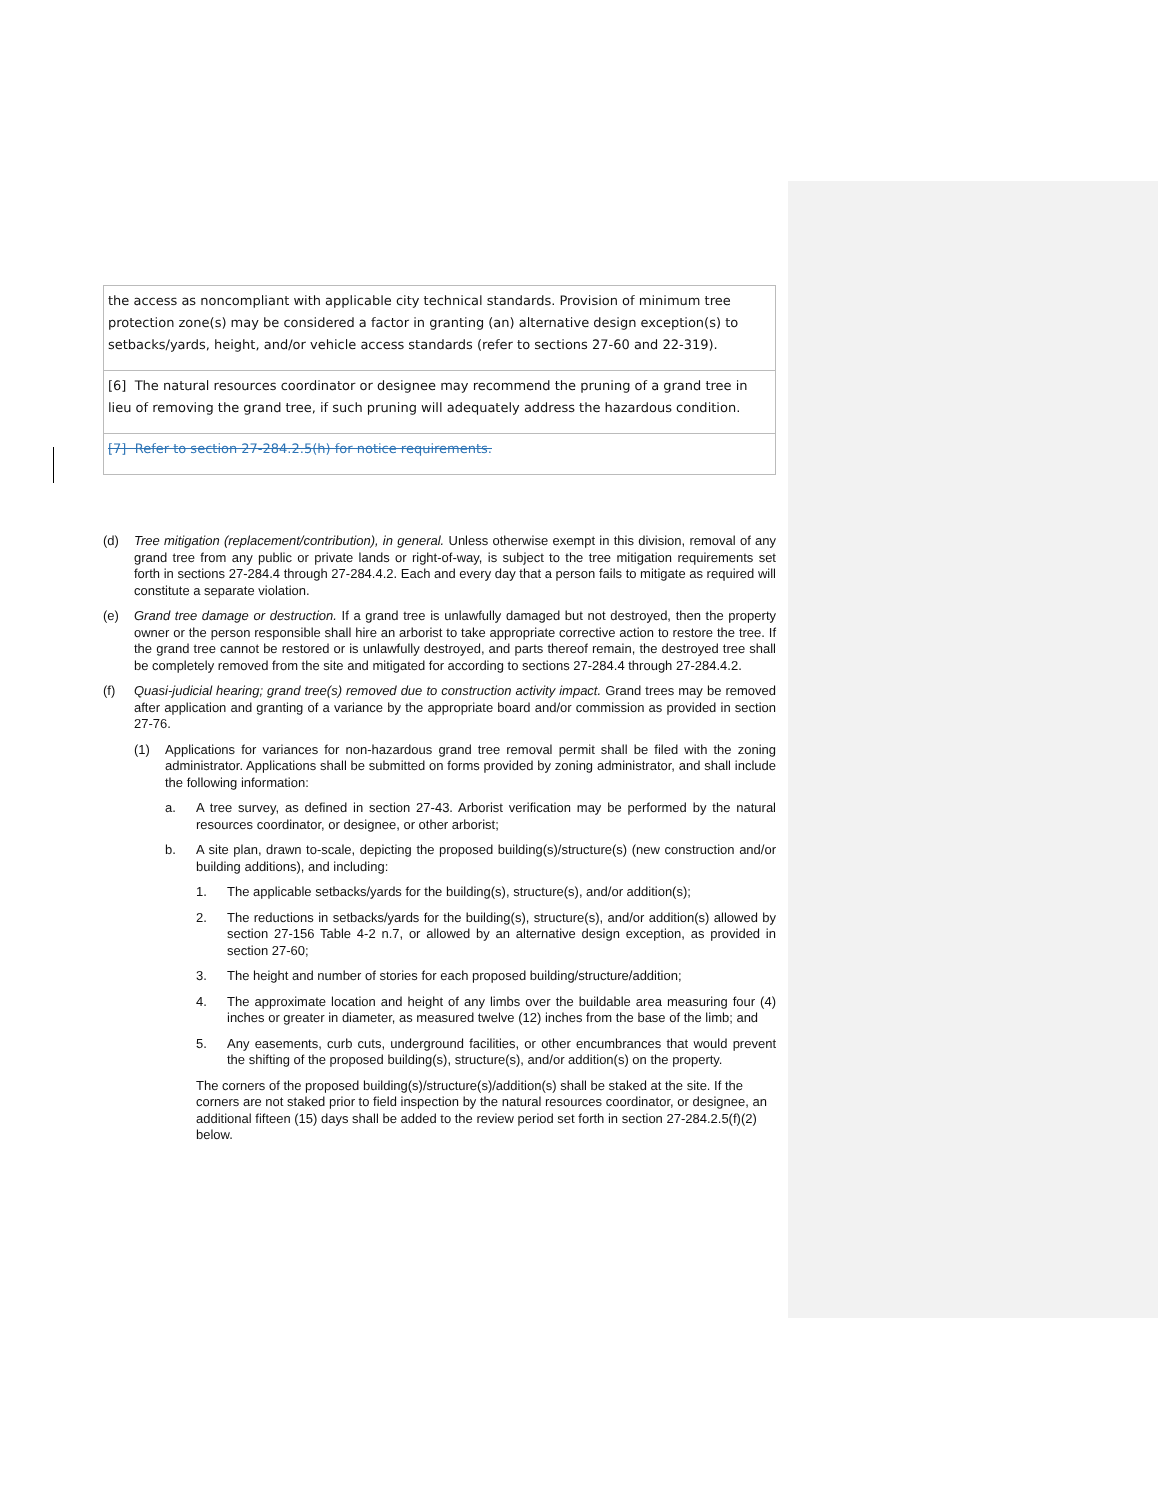| the access as noncompliant with applicable city technical standards. Provision of minimum tree protection zone(s) may be considered a factor in granting (an) alternative design exception(s) to setbacks/yards, height, and/or vehicle access standards (refer to sections 27-60 and 22-319). |
| [6] The natural resources coordinator or designee may recommend the pruning of a grand tree in lieu of removing the grand tree, if such pruning will adequately address the hazardous condition. |
| [7] Refer to section 27-284.2.5(h) for notice requirements. |
(d)
Tree mitigation (replacement/contribution), in general. Unless otherwise exempt in this division, removal of any grand tree from any public or private lands or right-of-way, is subject to the tree mitigation requirements set forth in sections 27-284.4 through 27-284.4.2. Each and every day that a person fails to mitigate as required will constitute a separate violation.
(e)
Grand tree damage or destruction. If a grand tree is unlawfully damaged but not destroyed, then the property owner or the person responsible shall hire an arborist to take appropriate corrective action to restore the tree. If the grand tree cannot be restored or is unlawfully destroyed, and parts thereof remain, the destroyed tree shall be completely removed from the site and mitigated for according to sections 27-284.4 through 27-284.4.2.
(f)
Quasi-judicial hearing; grand tree(s) removed due to construction activity impact. Grand trees may be removed after application and granting of a variance by the appropriate board and/or commission as provided in section 27-76.
(1)
Applications for variances for non-hazardous grand tree removal permit shall be filed with the zoning administrator. Applications shall be submitted on forms provided by zoning administrator, and shall include the following information:
a.
A tree survey, as defined in section 27-43. Arborist verification may be performed by the natural resources coordinator, or designee, or other arborist;
b.
A site plan, drawn to-scale, depicting the proposed building(s)/structure(s) (new construction and/or building additions), and including:
1.
The applicable setbacks/yards for the building(s), structure(s), and/or addition(s);
2.
The reductions in setbacks/yards for the building(s), structure(s), and/or addition(s) allowed by section 27-156 Table 4-2 n.7, or allowed by an alternative design exception, as provided in section 27-60;
3.
The height and number of stories for each proposed building/structure/addition;
4.
The approximate location and height of any limbs over the buildable area measuring four (4) inches or greater in diameter, as measured twelve (12) inches from the base of the limb; and
5.
Any easements, curb cuts, underground facilities, or other encumbrances that would prevent the shifting of the proposed building(s), structure(s), and/or addition(s) on the property.
The corners of the proposed building(s)/structure(s)/addition(s) shall be staked at the site. If the corners are not staked prior to field inspection by the natural resources coordinator, or designee, an additional fifteen (15) days shall be added to the review period set forth in section 27-284.2.5(f)(2) below.